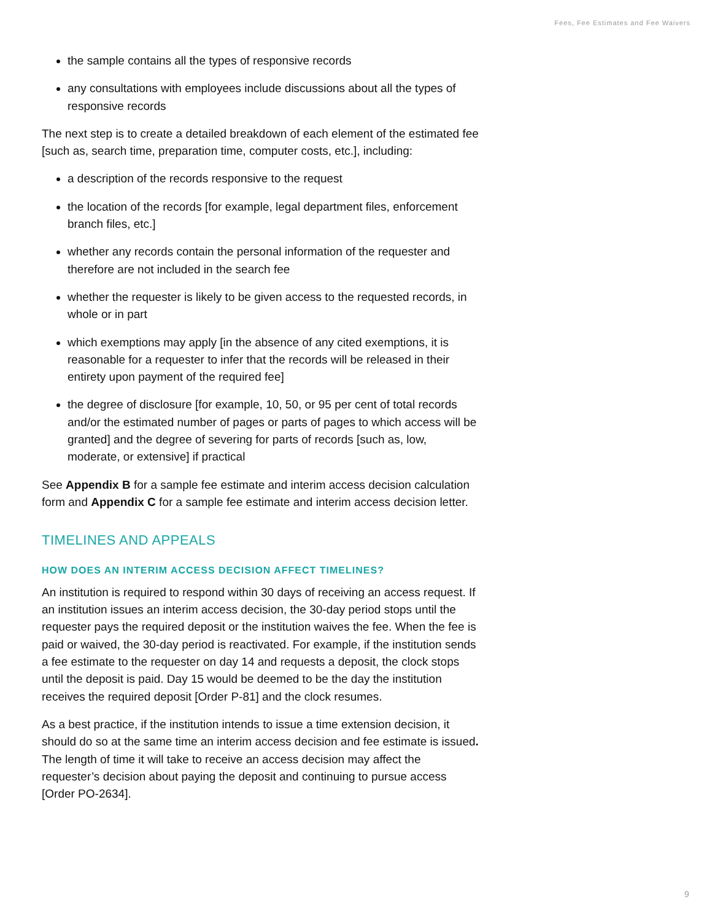Fees, Fee Estimates and Fee Waivers
the sample contains all the types of responsive records
any consultations with employees include discussions about all the types of responsive records
The next step is to create a detailed breakdown of each element of the estimated fee [such as, search time, preparation time, computer costs, etc.], including:
a description of the records responsive to the request
the location of the records [for example, legal department files, enforcement branch files, etc.]
whether any records contain the personal information of the requester and therefore are not included in the search fee
whether the requester is likely to be given access to the requested records, in whole or in part
which exemptions may apply [in the absence of any cited exemptions, it is reasonable for a requester to infer that the records will be released in their entirety upon payment of the required fee]
the degree of disclosure [for example, 10, 50, or 95 per cent of total records and/or the estimated number of pages or parts of pages to which access will be granted] and the degree of severing for parts of records [such as, low, moderate, or extensive] if practical
See Appendix B for a sample fee estimate and interim access decision calculation form and Appendix C for a sample fee estimate and interim access decision letter.
TIMELINES AND APPEALS
HOW DOES AN INTERIM ACCESS DECISION AFFECT TIMELINES?
An institution is required to respond within 30 days of receiving an access request. If an institution issues an interim access decision, the 30-day period stops until the requester pays the required deposit or the institution waives the fee. When the fee is paid or waived, the 30-day period is reactivated. For example, if the institution sends a fee estimate to the requester on day 14 and requests a deposit, the clock stops until the deposit is paid. Day 15 would be deemed to be the day the institution receives the required deposit [Order P-81] and the clock resumes.
As a best practice, if the institution intends to issue a time extension decision, it should do so at the same time an interim access decision and fee estimate is issued. The length of time it will take to receive an access decision may affect the requester’s decision about paying the deposit and continuing to pursue access [Order PO-2634].
9